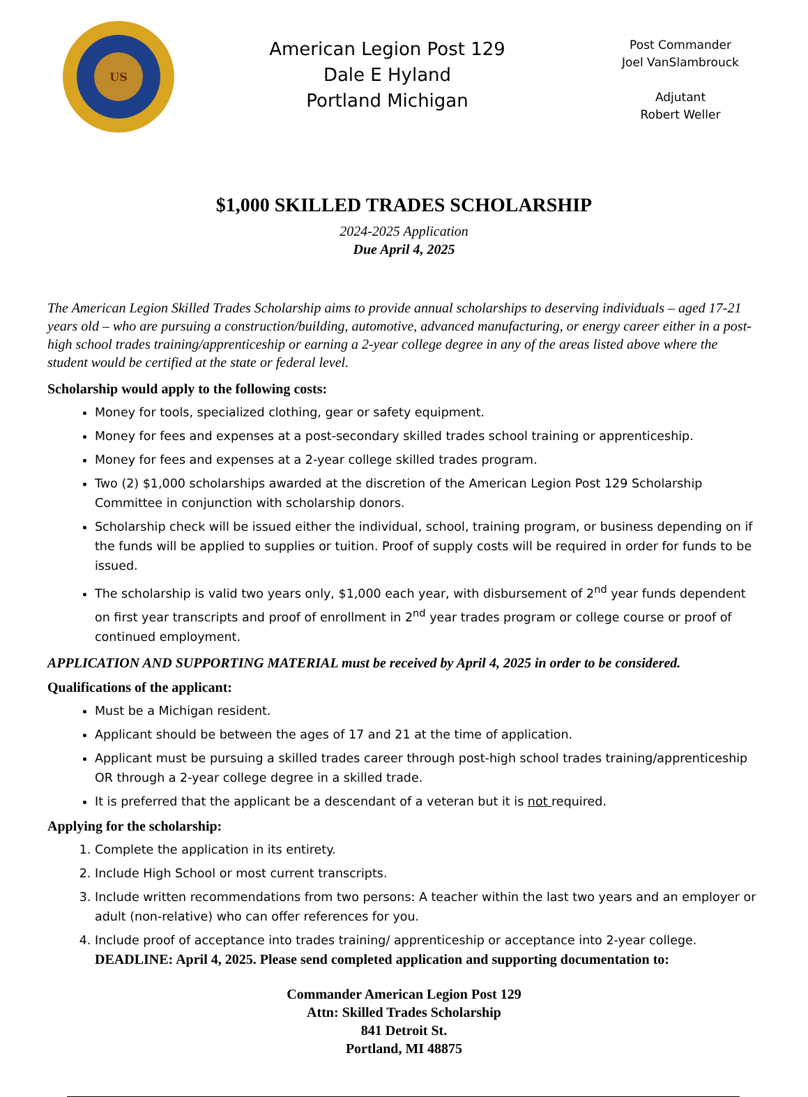US
American Legion Post 129
Dale E Hyland
Portland Michigan
Post Commander
Joel VanSlambrouck
Adjutant
Robert Weller
$1,000 SKILLED TRADES SCHOLARSHIP
2024-2025 Application
Due April 4, 2025
The American Legion Skilled Trades Scholarship aims to provide annual scholarships to deserving individuals – aged 17-21 years old – who are pursuing a construction/building, automotive, advanced manufacturing, or energy career either in a post-high school trades training/apprenticeship or earning a 2-year college degree in any of the areas listed above where the student would be certified at the state or federal level.
Scholarship would apply to the following costs:
Money for tools, specialized clothing, gear or safety equipment.
Money for fees and expenses at a post-secondary skilled trades school training or apprenticeship.
Money for fees and expenses at a 2-year college skilled trades program.
Two (2) $1,000 scholarships awarded at the discretion of the American Legion Post 129 Scholarship Committee in conjunction with scholarship donors.
Scholarship check will be issued either the individual, school, training program, or business depending on if the funds will be applied to supplies or tuition. Proof of supply costs will be required in order for funds to be issued.
The scholarship is valid two years only, $1,000 each year, with disbursement of 2<sup>nd</sup> year funds dependent on first year transcripts and proof of enrollment in 2<sup>nd</sup> year trades program or college course or proof of continued employment.
APPLICATION AND SUPPORTING MATERIAL must be received by April 4, 2025 in order to be considered.
Qualifications of the applicant:
Must be a Michigan resident.
Applicant should be between the ages of 17 and 21 at the time of application.
Applicant must be pursuing a skilled trades career through post-high school trades training/apprenticeship OR through a 2-year college degree in a skilled trade.
It is preferred that the applicant be a descendant of a veteran but it is not required.
Applying for the scholarship:
1. Complete the application in its entirety.
2. Include High School or most current transcripts.
3. Include written recommendations from two persons: A teacher within the last two years and an employer or adult (non-relative) who can offer references for you.
4. Include proof of acceptance into trades training/ apprenticeship or acceptance into 2-year college.
DEADLINE: April 4, 2025. Please send completed application and supporting documentation to:
Commander American Legion Post 129
Attn: Skilled Trades Scholarship
841 Detroit St.
Portland, MI 48875